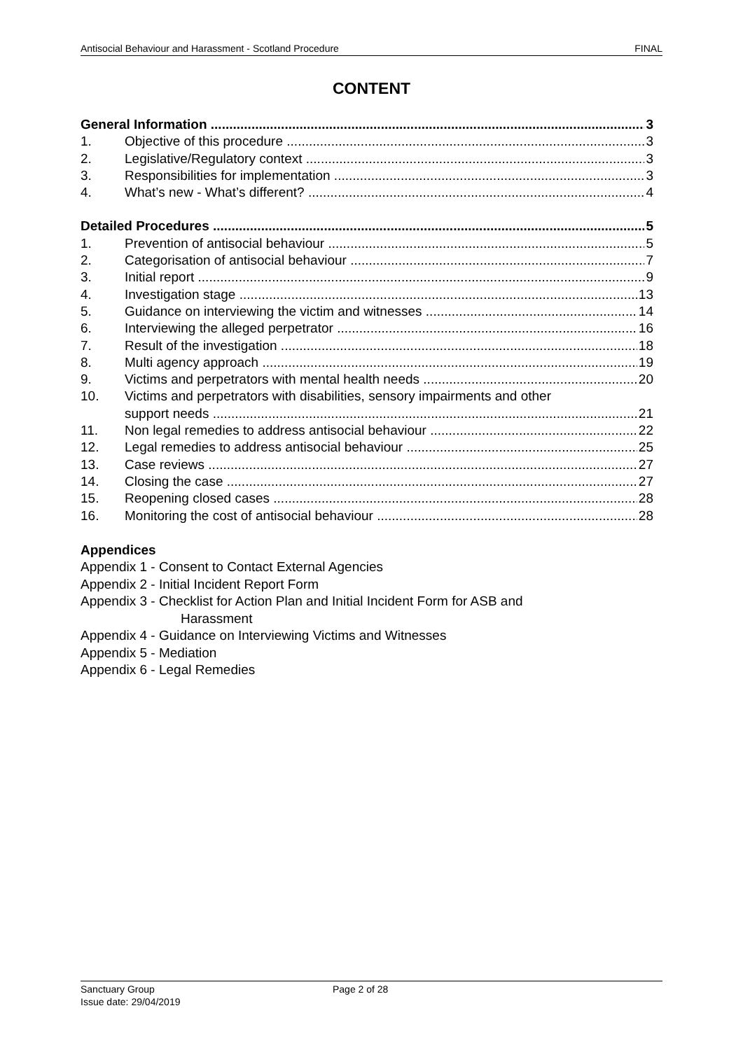Antisocial Behaviour and Harassment - Scotland Procedure FINAL
CONTENT
General Information 3
1. Objective of this procedure 3
2. Legislative/Regulatory context 3
3. Responsibilities for implementation 3
4. What’s new - What’s different? 4
Detailed Procedures 5
1. Prevention of antisocial behaviour 5
2. Categorisation of antisocial behaviour 7
3. Initial report 9
4. Investigation stage 13
5. Guidance on interviewing the victim and witnesses 14
6. Interviewing the alleged perpetrator 16
7. Result of the investigation 18
8. Multi agency approach 19
9. Victims and perpetrators with mental health needs 20
10. Victims and perpetrators with disabilities, sensory impairments and other
support needs 21
11. Non legal remedies to address antisocial behaviour 22
12. Legal remedies to address antisocial behaviour 25
13. Case reviews 27
14. Closing the case 27
15. Reopening closed cases 28
16. Monitoring the cost of antisocial behaviour 28
Appendices
Appendix 1 - Consent to Contact External Agencies
Appendix 2 - Initial Incident Report Form
Appendix 3 - Checklist for Action Plan and Initial Incident Form for ASB and
Harassment
Appendix 4 - Guidance on Interviewing Victims and Witnesses
Appendix 5 - Mediation
Appendix 6 - Legal Remedies
Sanctuary Group Page 2 of 28
Issue date: 29/04/2019